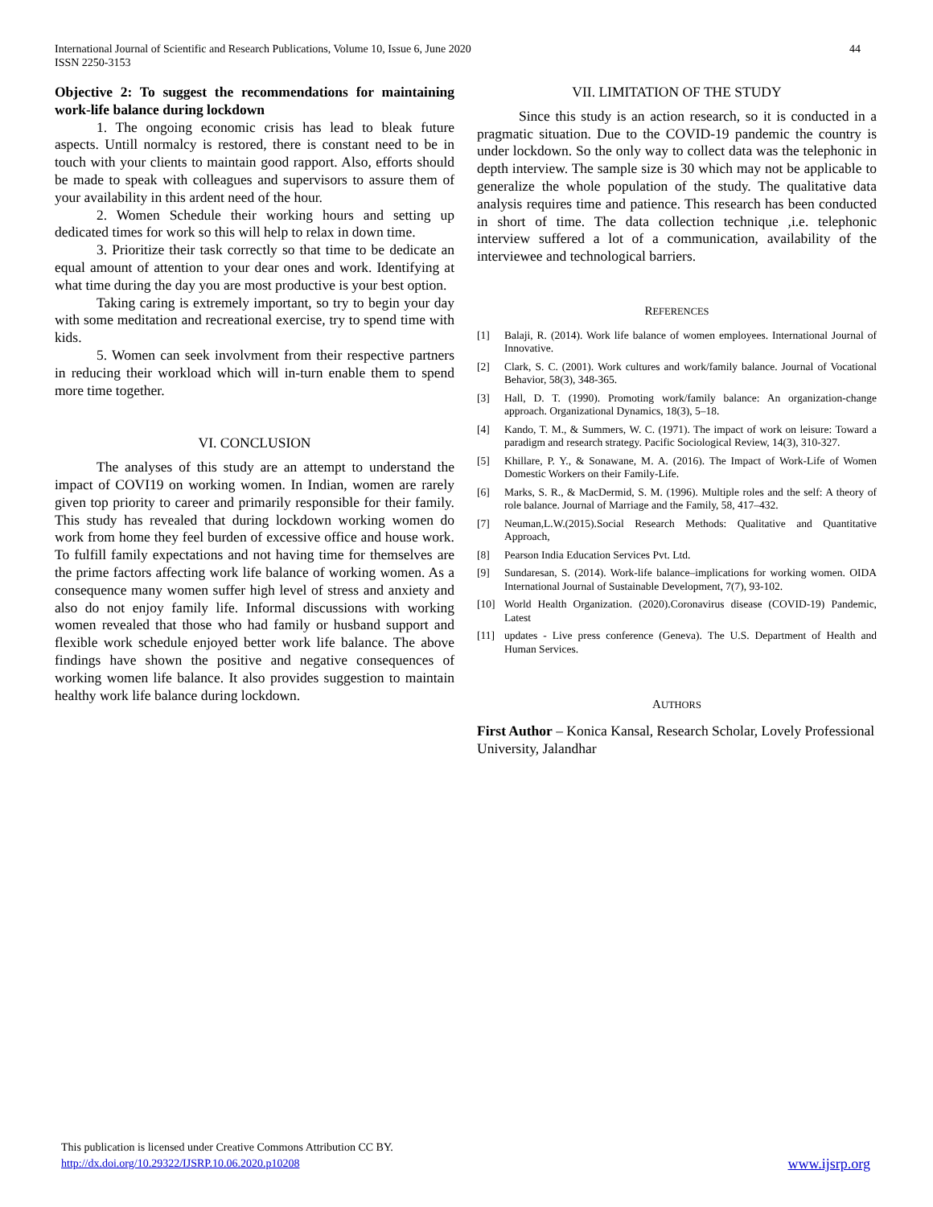International Journal of Scientific and Research Publications, Volume 10, Issue 6, June 2020
ISSN 2250-3153
44
Objective 2: To suggest the recommendations for maintaining work-life balance during lockdown
1. The ongoing economic crisis has lead to bleak future aspects. Untill normalcy is restored, there is constant need to be in touch with your clients to maintain good rapport. Also, efforts should be made to speak with colleagues and supervisors to assure them of your availability in this ardent need of the hour.
2. Women Schedule their working hours and setting up dedicated times for work so this will help to relax in down time.
3. Prioritize their task correctly so that time to be dedicate an equal amount of attention to your dear ones and work. Identifying at what time during the day you are most productive is your best option.
Taking caring is extremely important, so try to begin your day with some meditation and recreational exercise, try to spend time with kids.
5. Women can seek involvment from their respective partners in reducing their workload which will in-turn enable them to spend more time together.
VI. CONCLUSION
The analyses of this study are an attempt to understand the impact of COVI19 on working women. In Indian, women are rarely given top priority to career and primarily responsible for their family. This study has revealed that during lockdown working women do work from home they feel burden of excessive office and house work. To fulfill family expectations and not having time for themselves are the prime factors affecting work life balance of working women. As a consequence many women suffer high level of stress and anxiety and also do not enjoy family life. Informal discussions with working women revealed that those who had family or husband support and flexible work schedule enjoyed better work life balance. The above findings have shown the positive and negative consequences of working women life balance. It also provides suggestion to maintain healthy work life balance during lockdown.
VII. LIMITATION OF THE STUDY
Since this study is an action research, so it is conducted in a pragmatic situation. Due to the COVID-19 pandemic the country is under lockdown. So the only way to collect data was the telephonic in depth interview. The sample size is 30 which may not be applicable to generalize the whole population of the study. The qualitative data analysis requires time and patience. This research has been conducted in short of time. The data collection technique ,i.e. telephonic interview suffered a lot of a communication, availability of the interviewee and technological barriers.
REFERENCES
[1] Balaji, R. (2014). Work life balance of women employees. International Journal of Innovative.
[2] Clark, S. C. (2001). Work cultures and work/family balance. Journal of Vocational Behavior, 58(3), 348-365.
[3] Hall, D. T. (1990). Promoting work/family balance: An organization-change approach. Organizational Dynamics, 18(3), 5–18.
[4] Kando, T. M., & Summers, W. C. (1971). The impact of work on leisure: Toward a paradigm and research strategy. Pacific Sociological Review, 14(3), 310-327.
[5] Khillare, P. Y., & Sonawane, M. A. (2016). The Impact of Work-Life of Women Domestic Workers on their Family-Life.
[6] Marks, S. R., & MacDermid, S. M. (1996). Multiple roles and the self: A theory of role balance. Journal of Marriage and the Family, 58, 417–432.
[7] Neuman,L.W.(2015).Social Research Methods: Qualitative and Quantitative Approach,
[8] Pearson India Education Services Pvt. Ltd.
[9] Sundaresan, S. (2014). Work-life balance–implications for working women. OIDA International Journal of Sustainable Development, 7(7), 93-102.
[10] World Health Organization. (2020).Coronavirus disease (COVID-19) Pandemic, Latest
[11] updates - Live press conference (Geneva). The U.S. Department of Health and Human Services.
AUTHORS
First Author – Konica Kansal, Research Scholar, Lovely Professional University, Jalandhar
This publication is licensed under Creative Commons Attribution CC BY.
http://dx.doi.org/10.29322/IJSRP.10.06.2020.p10208 www.ijsrp.org